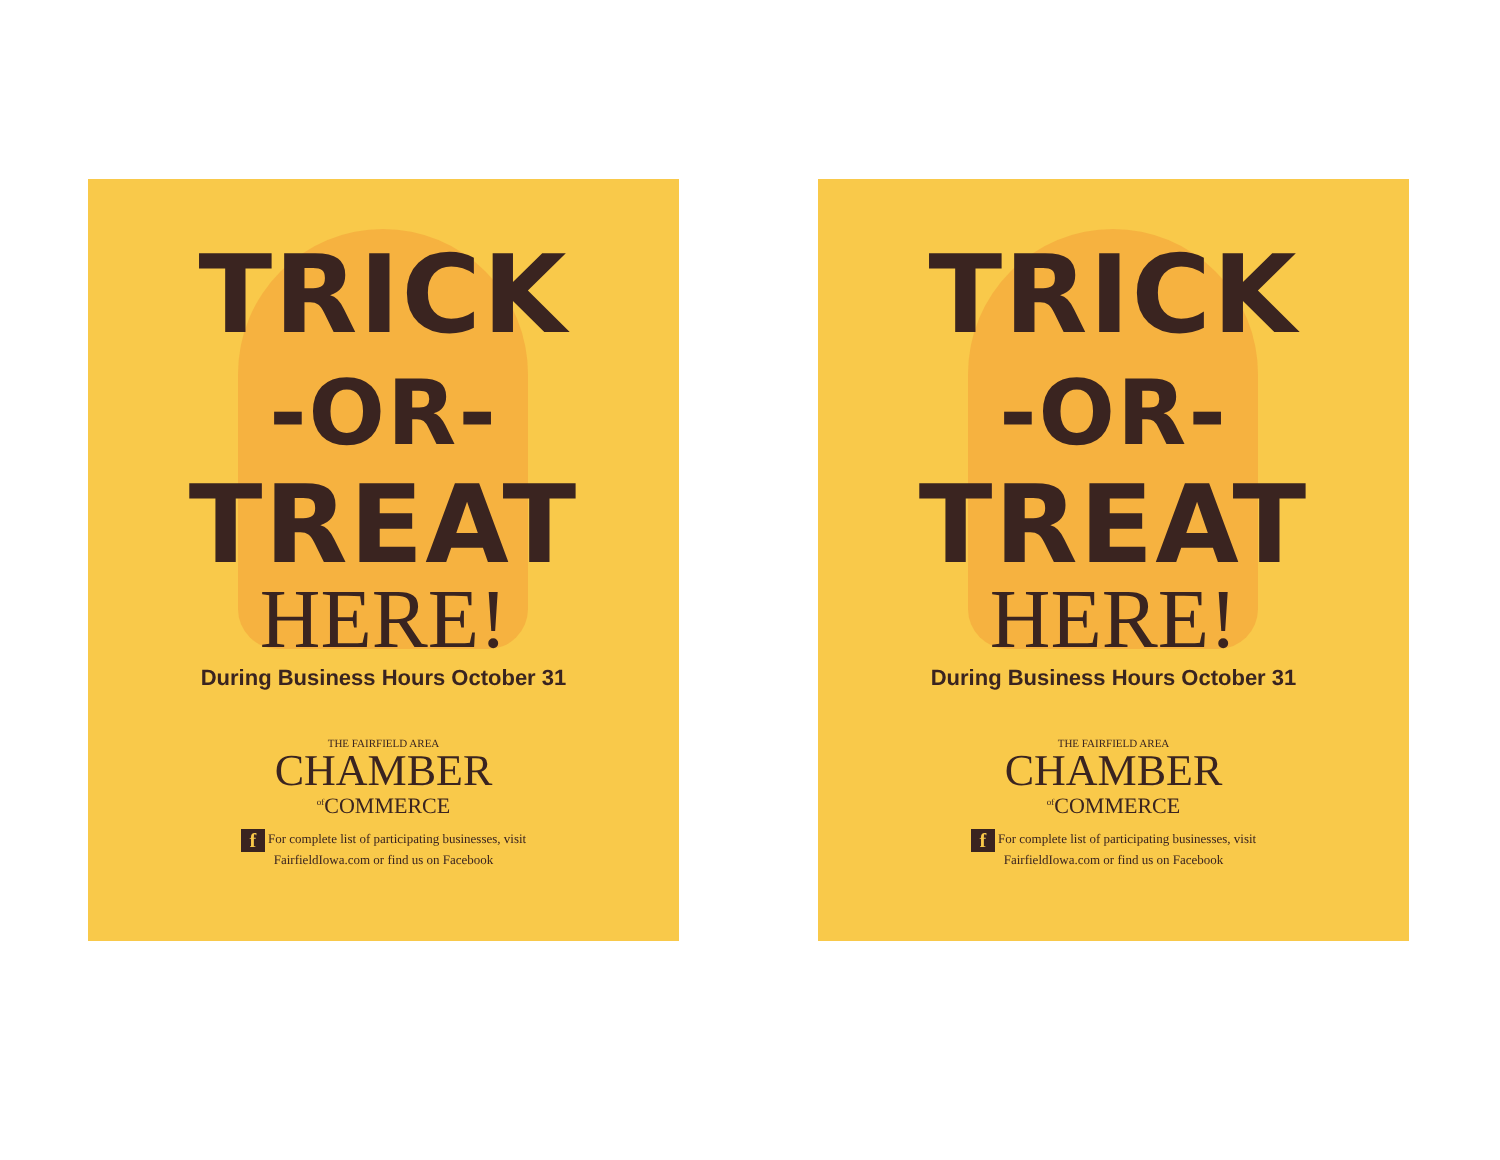TRICK
-OR-
TREAT
HERE!
During Business Hours October 31
THE FAIRFIELD AREA
CHAMBER
<sup>of</sup>COMMERCE
f For complete list of participating businesses, visit
FairfieldIowa.com or find us on Facebook
TRICK
-OR-
TREAT
HERE!
During Business Hours October 31
THE FAIRFIELD AREA
CHAMBER
<sup>of</sup>COMMERCE
f For complete list of participating businesses, visit
FairfieldIowa.com or find us on Facebook